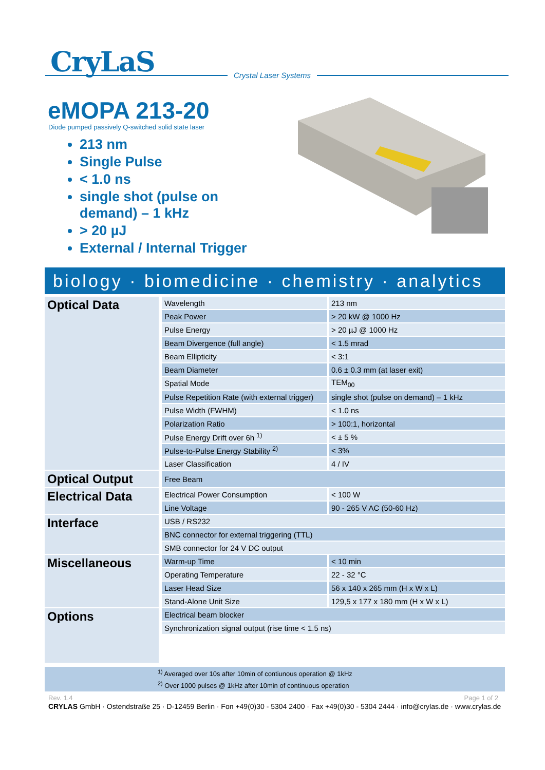CryLaS
Crystal Laser Systems
eMOPA 213-20
Diode pumped passively Q-switched solid state laser
213 nm
Single Pulse
< 1.0 ns
single shot (pulse on demand) – 1 kHz
> 20 µJ
External / Internal Trigger
biology · biomedicine · chemistry · analytics
| Optical Data | Wavelength | 213 nm |
| | Peak Power | > 20 kW @ 1000 Hz |
| | Pulse Energy | > 20 µJ @ 1000 Hz |
| | Beam Divergence (full angle) | < 1.5 mrad |
| | Beam Ellipticity | < 3:1 |
| | Beam Diameter | 0.6 ± 0.3 mm (at laser exit) |
| | Spatial Mode | TEM<sub>00</sub> |
| | Pulse Repetition Rate (with external trigger) | single shot (pulse on demand) – 1 kHz |
| | Pulse Width (FWHM) | < 1.0 ns |
| | Polarization Ratio | > 100:1, horizontal |
| | Pulse Energy Drift over 6h <sup>1)</sup> | < ± 5 % |
| | Pulse-to-Pulse Energy Stability <sup>2)</sup> | < 3% |
| | Laser Classification | 4 / IV |
| Optical Output | Free Beam | |
| Electrical Data | Electrical Power Consumption | < 100 W |
| | Line Voltage | 90 - 265 V AC (50-60 Hz) |
| Interface | USB / RS232 | |
| | BNC connector for external triggering (TTL) | |
| | SMB connector for 24 V DC output | |
| Miscellaneous | Warm-up Time | < 10 min |
| | Operating Temperature | 22 - 32 °C |
| | Laser Head Size | 56 x 140 x 265 mm (H x W x L) |
| | Stand-Alone Unit Size | 129,5 x 177 x 180 mm (H x W x L) |
| Options | Electrical beam blocker | |
| | Synchronization signal output (rise time < 1.5 ns) | |
<sup>1)</sup> Averaged over 10s after 10min of contiunous operation @ 1kHz
<sup>2)</sup> Over 1000 pulses @ 1kHz after 10min of continuous operation
Rev. 1.4 Page 1 of 2
CRYLAS GmbH · Ostendstraße 25 · D-12459 Berlin · Fon +49(0)30 - 5304 2400 · Fax +49(0)30 - 5304 2444 · info@crylas.de · www.crylas.de